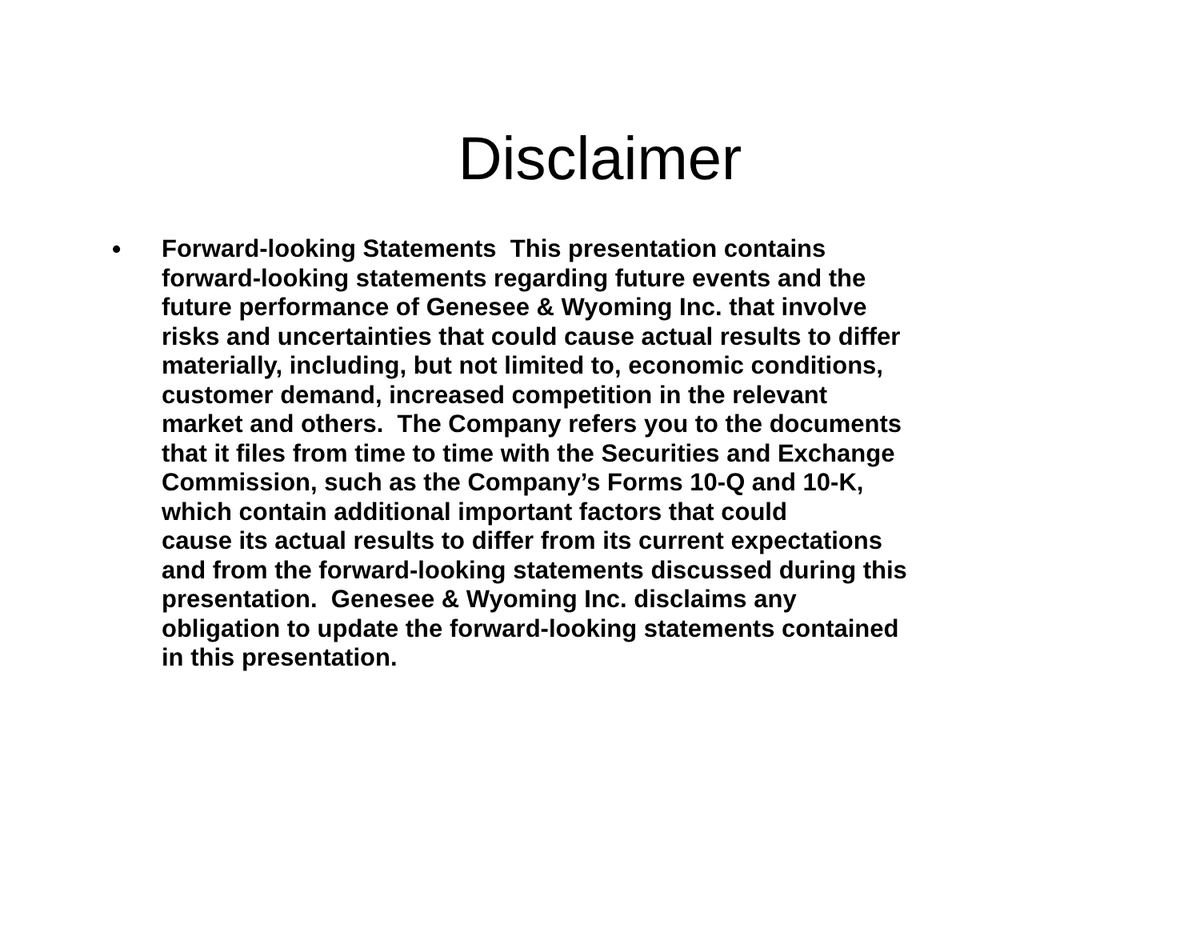Disclaimer
•
Forward-looking Statements This presentation contains
forward-looking statements regarding future events and the
future performance of Genesee & Wyoming Inc. that involve
risks and uncertainties that could cause actual results to differ
materially, including, but not limited to, economic conditions,
customer demand, increased competition in the relevant
market and others. The Company refers you to the documents
that it files from time to time with the Securities and Exchange
Commission, such as the Company’s Forms 10-Q and 10-K,
which contain additional important factors that could
cause its actual results to differ from its current expectations
and from the forward-looking statements discussed during this
presentation. Genesee & Wyoming Inc. disclaims any
obligation to update the forward-looking statements contained
in this presentation.